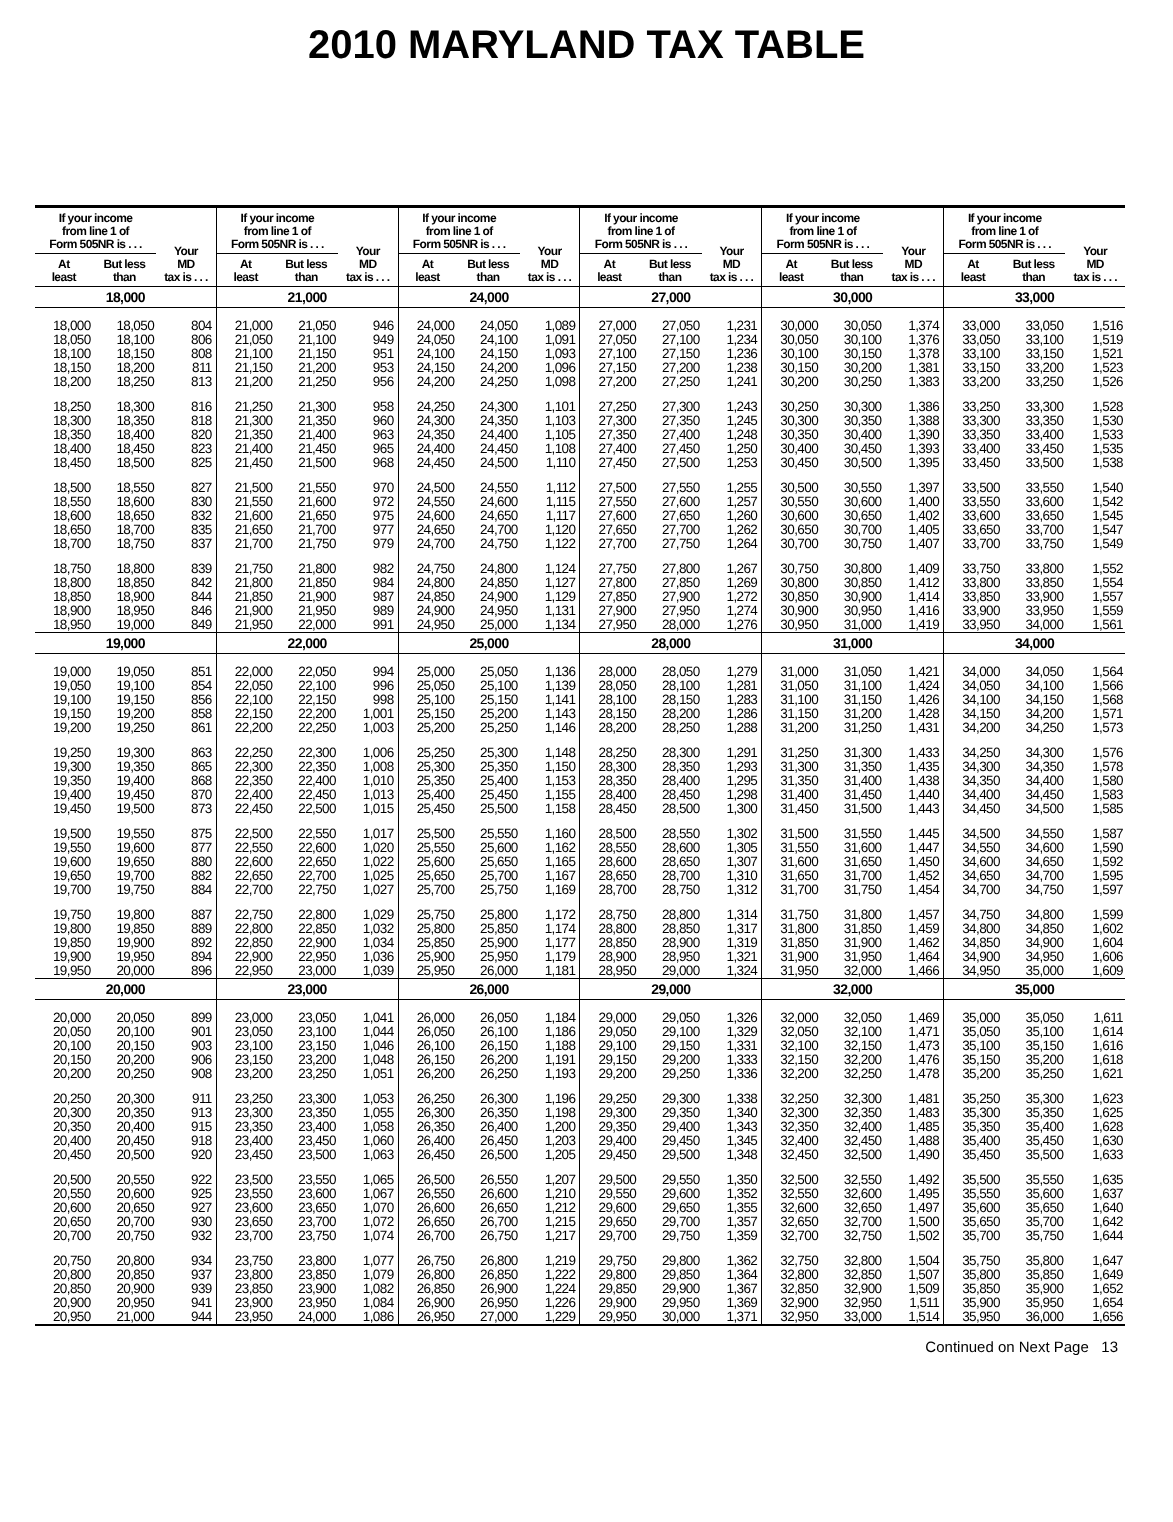2010 MARYLAND TAX TABLE
| If your income from line 1 of Form 505NR is . . . | | Your MD tax is . . . | If your income from line 1 of Form 505NR is . . . | | Your MD tax is . . . | If your income from line 1 of Form 505NR is . . . | | Your MD tax is . . . | If your income from line 1 of Form 505NR is . . . | | Your MD tax is . . . | If your income from line 1 of Form 505NR is . . . | | Your MD tax is . . . | If your income from line 1 of Form 505NR is . . . | | Your MD tax is . . . |
| --- | --- | --- | --- | --- | --- | --- | --- | --- | --- | --- | --- | --- | --- | --- | --- | --- | --- |
| At least | But less than | | At least | But less than | | At least | But less than | | At least | But less than | | At least | But less than | | At least | But less than | |
| 18,000 | | | 21,000 | | | 24,000 | | | 27,000 | | | 30,000 | | | 33,000 | | |
| 18,000 | 18,050 | 804 | 21,000 | 21,050 | 946 | 24,000 | 24,050 | 1,089 | 27,000 | 27,050 | 1,231 | 30,000 | 30,050 | 1,374 | 33,000 | 33,050 | 1,516 |
| 18,050 | 18,100 | 806 | 21,050 | 21,100 | 949 | 24,050 | 24,100 | 1,091 | 27,050 | 27,100 | 1,234 | 30,050 | 30,100 | 1,376 | 33,050 | 33,100 | 1,519 |
| 18,100 | 18,150 | 808 | 21,100 | 21,150 | 951 | 24,100 | 24,150 | 1,093 | 27,100 | 27,150 | 1,236 | 30,100 | 30,150 | 1,378 | 33,100 | 33,150 | 1,521 |
| 18,150 | 18,200 | 811 | 21,150 | 21,200 | 953 | 24,150 | 24,200 | 1,096 | 27,150 | 27,200 | 1,238 | 30,150 | 30,200 | 1,381 | 33,150 | 33,200 | 1,523 |
| 18,200 | 18,250 | 813 | 21,200 | 21,250 | 956 | 24,200 | 24,250 | 1,098 | 27,200 | 27,250 | 1,241 | 30,200 | 30,250 | 1,383 | 33,200 | 33,250 | 1,526 |
| 18,250 | 18,300 | 816 | 21,250 | 21,300 | 958 | 24,250 | 24,300 | 1,101 | 27,250 | 27,300 | 1,243 | 30,250 | 30,300 | 1,386 | 33,250 | 33,300 | 1,528 |
| 18,300 | 18,350 | 818 | 21,300 | 21,350 | 960 | 24,300 | 24,350 | 1,103 | 27,300 | 27,350 | 1,245 | 30,300 | 30,350 | 1,388 | 33,300 | 33,350 | 1,530 |
| 18,350 | 18,400 | 820 | 21,350 | 21,400 | 963 | 24,350 | 24,400 | 1,105 | 27,350 | 27,400 | 1,248 | 30,350 | 30,400 | 1,390 | 33,350 | 33,400 | 1,533 |
| 18,400 | 18,450 | 823 | 21,400 | 21,450 | 965 | 24,400 | 24,450 | 1,108 | 27,400 | 27,450 | 1,250 | 30,400 | 30,450 | 1,393 | 33,400 | 33,450 | 1,535 |
| 18,450 | 18,500 | 825 | 21,450 | 21,500 | 968 | 24,450 | 24,500 | 1,110 | 27,450 | 27,500 | 1,253 | 30,450 | 30,500 | 1,395 | 33,450 | 33,500 | 1,538 |
| 18,500 | 18,550 | 827 | 21,500 | 21,550 | 970 | 24,500 | 24,550 | 1,112 | 27,500 | 27,550 | 1,255 | 30,500 | 30,550 | 1,397 | 33,500 | 33,550 | 1,540 |
| 18,550 | 18,600 | 830 | 21,550 | 21,600 | 972 | 24,550 | 24,600 | 1,115 | 27,550 | 27,600 | 1,257 | 30,550 | 30,600 | 1,400 | 33,550 | 33,600 | 1,542 |
| 18,600 | 18,650 | 832 | 21,600 | 21,650 | 975 | 24,600 | 24,650 | 1,117 | 27,600 | 27,650 | 1,260 | 30,600 | 30,650 | 1,402 | 33,600 | 33,650 | 1,545 |
| 18,650 | 18,700 | 835 | 21,650 | 21,700 | 977 | 24,650 | 24,700 | 1,120 | 27,650 | 27,700 | 1,262 | 30,650 | 30,700 | 1,405 | 33,650 | 33,700 | 1,547 |
| 18,700 | 18,750 | 837 | 21,700 | 21,750 | 979 | 24,700 | 24,750 | 1,122 | 27,700 | 27,750 | 1,264 | 30,700 | 30,750 | 1,407 | 33,700 | 33,750 | 1,549 |
| 18,750 | 18,800 | 839 | 21,750 | 21,800 | 982 | 24,750 | 24,800 | 1,124 | 27,750 | 27,800 | 1,267 | 30,750 | 30,800 | 1,409 | 33,750 | 33,800 | 1,552 |
| 18,800 | 18,850 | 842 | 21,800 | 21,850 | 984 | 24,800 | 24,850 | 1,127 | 27,800 | 27,850 | 1,269 | 30,800 | 30,850 | 1,412 | 33,800 | 33,850 | 1,554 |
| 18,850 | 18,900 | 844 | 21,850 | 21,900 | 987 | 24,850 | 24,900 | 1,129 | 27,850 | 27,900 | 1,272 | 30,850 | 30,900 | 1,414 | 33,850 | 33,900 | 1,557 |
| 18,900 | 18,950 | 846 | 21,900 | 21,950 | 989 | 24,900 | 24,950 | 1,131 | 27,900 | 27,950 | 1,274 | 30,900 | 30,950 | 1,416 | 33,900 | 33,950 | 1,559 |
| 18,950 | 19,000 | 849 | 21,950 | 22,000 | 991 | 24,950 | 25,000 | 1,134 | 27,950 | 28,000 | 1,276 | 30,950 | 31,000 | 1,419 | 33,950 | 34,000 | 1,561 |
| 19,000 | | | 22,000 | | | 25,000 | | | 28,000 | | | 31,000 | | | 34,000 | | |
| 19,000 | 19,050 | 851 | 22,000 | 22,050 | 994 | 25,000 | 25,050 | 1,136 | 28,000 | 28,050 | 1,279 | 31,000 | 31,050 | 1,421 | 34,000 | 34,050 | 1,564 |
| 19,050 | 19,100 | 854 | 22,050 | 22,100 | 996 | 25,050 | 25,100 | 1,139 | 28,050 | 28,100 | 1,281 | 31,050 | 31,100 | 1,424 | 34,050 | 34,100 | 1,566 |
| 19,100 | 19,150 | 856 | 22,100 | 22,150 | 998 | 25,100 | 25,150 | 1,141 | 28,100 | 28,150 | 1,283 | 31,100 | 31,150 | 1,426 | 34,100 | 34,150 | 1,568 |
| 19,150 | 19,200 | 858 | 22,150 | 22,200 | 1,001 | 25,150 | 25,200 | 1,143 | 28,150 | 28,200 | 1,286 | 31,150 | 31,200 | 1,428 | 34,150 | 34,200 | 1,571 |
| 19,200 | 19,250 | 861 | 22,200 | 22,250 | 1,003 | 25,200 | 25,250 | 1,146 | 28,200 | 28,250 | 1,288 | 31,200 | 31,250 | 1,431 | 34,200 | 34,250 | 1,573 |
| 19,250 | 19,300 | 863 | 22,250 | 22,300 | 1,006 | 25,250 | 25,300 | 1,148 | 28,250 | 28,300 | 1,291 | 31,250 | 31,300 | 1,433 | 34,250 | 34,300 | 1,576 |
| 19,300 | 19,350 | 865 | 22,300 | 22,350 | 1,008 | 25,300 | 25,350 | 1,150 | 28,300 | 28,350 | 1,293 | 31,300 | 31,350 | 1,435 | 34,300 | 34,350 | 1,578 |
| 19,350 | 19,400 | 868 | 22,350 | 22,400 | 1,010 | 25,350 | 25,400 | 1,153 | 28,350 | 28,400 | 1,295 | 31,350 | 31,400 | 1,438 | 34,350 | 34,400 | 1,580 |
| 19,400 | 19,450 | 870 | 22,400 | 22,450 | 1,013 | 25,400 | 25,450 | 1,155 | 28,400 | 28,450 | 1,298 | 31,400 | 31,450 | 1,440 | 34,400 | 34,450 | 1,583 |
| 19,450 | 19,500 | 873 | 22,450 | 22,500 | 1,015 | 25,450 | 25,500 | 1,158 | 28,450 | 28,500 | 1,300 | 31,450 | 31,500 | 1,443 | 34,450 | 34,500 | 1,585 |
| 19,500 | 19,550 | 875 | 22,500 | 22,550 | 1,017 | 25,500 | 25,550 | 1,160 | 28,500 | 28,550 | 1,302 | 31,500 | 31,550 | 1,445 | 34,500 | 34,550 | 1,587 |
| 19,550 | 19,600 | 877 | 22,550 | 22,600 | 1,020 | 25,550 | 25,600 | 1,162 | 28,550 | 28,600 | 1,305 | 31,550 | 31,600 | 1,447 | 34,550 | 34,600 | 1,590 |
| 19,600 | 19,650 | 880 | 22,600 | 22,650 | 1,022 | 25,600 | 25,650 | 1,165 | 28,600 | 28,650 | 1,307 | 31,600 | 31,650 | 1,450 | 34,600 | 34,650 | 1,592 |
| 19,650 | 19,700 | 882 | 22,650 | 22,700 | 1,025 | 25,650 | 25,700 | 1,167 | 28,650 | 28,700 | 1,310 | 31,650 | 31,700 | 1,452 | 34,650 | 34,700 | 1,595 |
| 19,700 | 19,750 | 884 | 22,700 | 22,750 | 1,027 | 25,700 | 25,750 | 1,169 | 28,700 | 28,750 | 1,312 | 31,700 | 31,750 | 1,454 | 34,700 | 34,750 | 1,597 |
| 19,750 | 19,800 | 887 | 22,750 | 22,800 | 1,029 | 25,750 | 25,800 | 1,172 | 28,750 | 28,800 | 1,314 | 31,750 | 31,800 | 1,457 | 34,750 | 34,800 | 1,599 |
| 19,800 | 19,850 | 889 | 22,800 | 22,850 | 1,032 | 25,800 | 25,850 | 1,174 | 28,800 | 28,850 | 1,317 | 31,800 | 31,850 | 1,459 | 34,800 | 34,850 | 1,602 |
| 19,850 | 19,900 | 892 | 22,850 | 22,900 | 1,034 | 25,850 | 25,900 | 1,177 | 28,850 | 28,900 | 1,319 | 31,850 | 31,900 | 1,462 | 34,850 | 34,900 | 1,604 |
| 19,900 | 19,950 | 894 | 22,900 | 22,950 | 1,036 | 25,900 | 25,950 | 1,179 | 28,900 | 28,950 | 1,321 | 31,900 | 31,950 | 1,464 | 34,900 | 34,950 | 1,606 |
| 19,950 | 20,000 | 896 | 22,950 | 23,000 | 1,039 | 25,950 | 26,000 | 1,181 | 28,950 | 29,000 | 1,324 | 31,950 | 32,000 | 1,466 | 34,950 | 35,000 | 1,609 |
| 20,000 | | | 23,000 | | | 26,000 | | | 29,000 | | | 32,000 | | | 35,000 | | |
| 20,000 | 20,050 | 899 | 23,000 | 23,050 | 1,041 | 26,000 | 26,050 | 1,184 | 29,000 | 29,050 | 1,326 | 32,000 | 32,050 | 1,469 | 35,000 | 35,050 | 1,611 |
| 20,050 | 20,100 | 901 | 23,050 | 23,100 | 1,044 | 26,050 | 26,100 | 1,186 | 29,050 | 29,100 | 1,329 | 32,050 | 32,100 | 1,471 | 35,050 | 35,100 | 1,614 |
| 20,100 | 20,150 | 903 | 23,100 | 23,150 | 1,046 | 26,100 | 26,150 | 1,188 | 29,100 | 29,150 | 1,331 | 32,100 | 32,150 | 1,473 | 35,100 | 35,150 | 1,616 |
| 20,150 | 20,200 | 906 | 23,150 | 23,200 | 1,048 | 26,150 | 26,200 | 1,191 | 29,150 | 29,200 | 1,333 | 32,150 | 32,200 | 1,476 | 35,150 | 35,200 | 1,618 |
| 20,200 | 20,250 | 908 | 23,200 | 23,250 | 1,051 | 26,200 | 26,250 | 1,193 | 29,200 | 29,250 | 1,336 | 32,200 | 32,250 | 1,478 | 35,200 | 35,250 | 1,621 |
| 20,250 | 20,300 | 911 | 23,250 | 23,300 | 1,053 | 26,250 | 26,300 | 1,196 | 29,250 | 29,300 | 1,338 | 32,250 | 32,300 | 1,481 | 35,250 | 35,300 | 1,623 |
| 20,300 | 20,350 | 913 | 23,300 | 23,350 | 1,055 | 26,300 | 26,350 | 1,198 | 29,300 | 29,350 | 1,340 | 32,300 | 32,350 | 1,483 | 35,300 | 35,350 | 1,625 |
| 20,350 | 20,400 | 915 | 23,350 | 23,400 | 1,058 | 26,350 | 26,400 | 1,200 | 29,350 | 29,400 | 1,343 | 32,350 | 32,400 | 1,485 | 35,350 | 35,400 | 1,628 |
| 20,400 | 20,450 | 918 | 23,400 | 23,450 | 1,060 | 26,400 | 26,450 | 1,203 | 29,400 | 29,450 | 1,345 | 32,400 | 32,450 | 1,488 | 35,400 | 35,450 | 1,630 |
| 20,450 | 20,500 | 920 | 23,450 | 23,500 | 1,063 | 26,450 | 26,500 | 1,205 | 29,450 | 29,500 | 1,348 | 32,450 | 32,500 | 1,490 | 35,450 | 35,500 | 1,633 |
| 20,500 | 20,550 | 922 | 23,500 | 23,550 | 1,065 | 26,500 | 26,550 | 1,207 | 29,500 | 29,550 | 1,350 | 32,500 | 32,550 | 1,492 | 35,500 | 35,550 | 1,635 |
| 20,550 | 20,600 | 925 | 23,550 | 23,600 | 1,067 | 26,550 | 26,600 | 1,210 | 29,550 | 29,600 | 1,352 | 32,550 | 32,600 | 1,495 | 35,550 | 35,600 | 1,637 |
| 20,600 | 20,650 | 927 | 23,600 | 23,650 | 1,070 | 26,600 | 26,650 | 1,212 | 29,600 | 29,650 | 1,355 | 32,600 | 32,650 | 1,497 | 35,600 | 35,650 | 1,640 |
| 20,650 | 20,700 | 930 | 23,650 | 23,700 | 1,072 | 26,650 | 26,700 | 1,215 | 29,650 | 29,700 | 1,357 | 32,650 | 32,700 | 1,500 | 35,650 | 35,700 | 1,642 |
| 20,700 | 20,750 | 932 | 23,700 | 23,750 | 1,074 | 26,700 | 26,750 | 1,217 | 29,700 | 29,750 | 1,359 | 32,700 | 32,750 | 1,502 | 35,700 | 35,750 | 1,644 |
| 20,750 | 20,800 | 934 | 23,750 | 23,800 | 1,077 | 26,750 | 26,800 | 1,219 | 29,750 | 29,800 | 1,362 | 32,750 | 32,800 | 1,504 | 35,750 | 35,800 | 1,647 |
| 20,800 | 20,850 | 937 | 23,800 | 23,850 | 1,079 | 26,800 | 26,850 | 1,222 | 29,800 | 29,850 | 1,364 | 32,800 | 32,850 | 1,507 | 35,800 | 35,850 | 1,649 |
| 20,850 | 20,900 | 939 | 23,850 | 23,900 | 1,082 | 26,850 | 26,900 | 1,224 | 29,850 | 29,900 | 1,367 | 32,850 | 32,900 | 1,509 | 35,850 | 35,900 | 1,652 |
| 20,900 | 20,950 | 941 | 23,900 | 23,950 | 1,084 | 26,900 | 26,950 | 1,226 | 29,900 | 29,950 | 1,369 | 32,900 | 32,950 | 1,511 | 35,900 | 35,950 | 1,654 |
| 20,950 | 21,000 | 944 | 23,950 | 24,000 | 1,086 | 26,950 | 27,000 | 1,229 | 29,950 | 30,000 | 1,371 | 32,950 | 33,000 | 1,514 | 35,950 | 36,000 | 1,656 |
Continued on Next Page 13